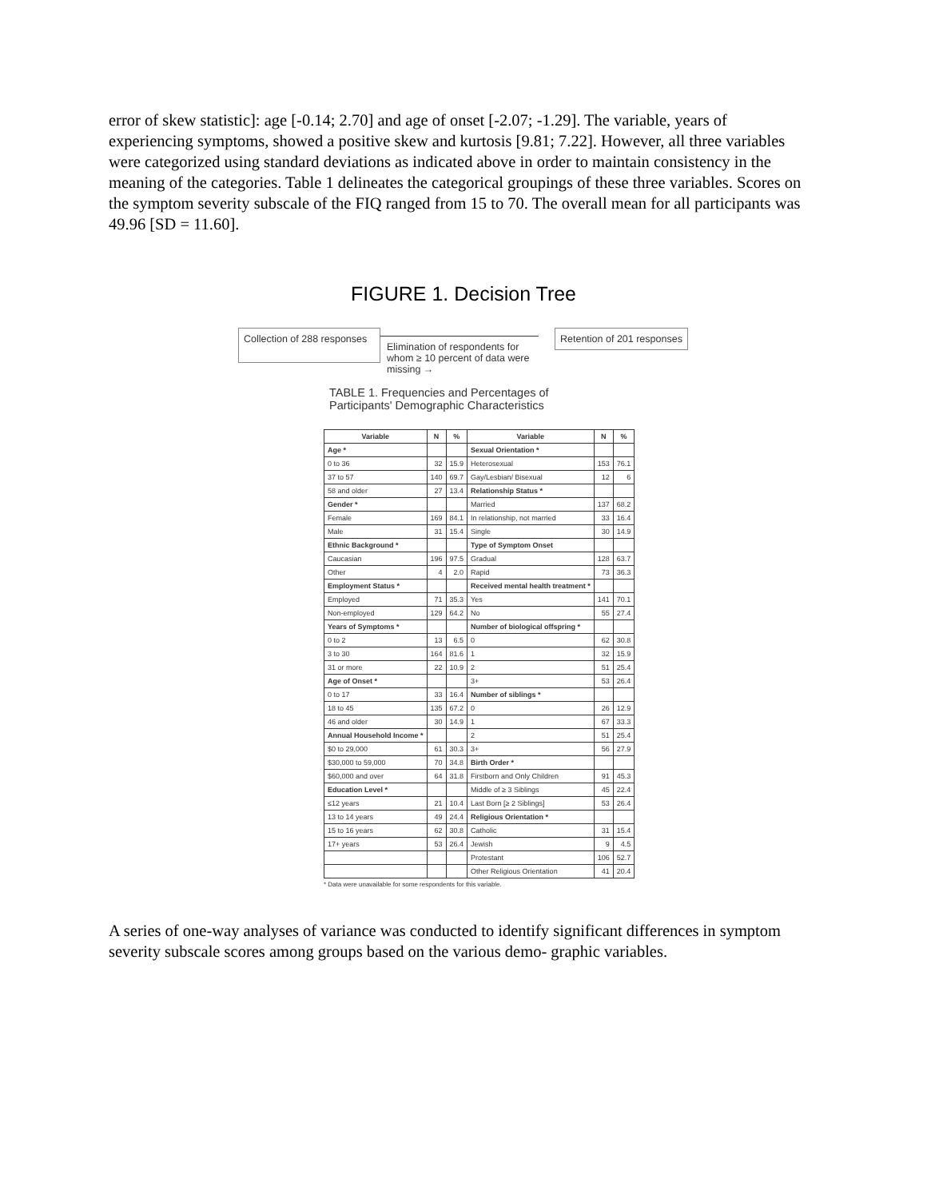error of skew statistic]: age [-0.14; 2.70] and age of onset [-2.07; -1.29]. The variable, years of experiencing symptoms, showed a positive skew and kurtosis [9.81; 7.22]. However, all three variables were categorized using standard deviations as indicated above in order to maintain consistency in the meaning of the categories. Table 1 delineates the categorical groupings of these three variables. Scores on the symptom severity subscale of the FIQ ranged from 15 to 70. The overall mean for all participants was 49.96 [SD = 11.60].
FIGURE 1. Decision Tree
Collection of 288 responses
Elimination of respondents for whom ≥ 10 percent of data were missing →
Retention of 201 responses
TABLE 1. Frequencies and Percentages of Participants' Demographic Characteristics
| Variable | N | % | Variable | N | % |
| --- | --- | --- | --- | --- | --- |
| Age * | | | Sexual Orientation * | | |
| 0 to 36 | 32 | 15.9 | Heterosexual | 153 | 76.1 |
| 37 to 57 | 140 | 69.7 | Gay/Lesbian/ Bisexual | 12 | 6 |
| 58 and older | 27 | 13.4 | Relationship Status * | | |
| Gender * | | | Married | 137 | 68.2 |
| Female | 169 | 84.1 | In relationship, not married | 33 | 16.4 |
| Male | 31 | 15.4 | Single | 30 | 14.9 |
| Ethnic Background * | | | Type of Symptom Onset | | |
| Caucasian | 196 | 97.5 | Gradual | 128 | 63.7 |
| Other | 4 | 2.0 | Rapid | 73 | 36.3 |
| Employment Status * | | | Received mental health treatment * | | |
| Employed | 71 | 35.3 | Yes | 141 | 70.1 |
| Non-employed | 129 | 64.2 | No | 55 | 27.4 |
| Years of Symptoms * | | | Number of biological offspring * | | |
| 0 to 2 | 13 | 6.5 | 0 | 62 | 30.8 |
| 3 to 30 | 164 | 81.6 | 1 | 32 | 15.9 |
| 31 or more | 22 | 10.9 | 2 | 51 | 25.4 |
| Age of Onset * | | | 3+ | 53 | 26.4 |
| 0 to 17 | 33 | 16.4 | Number of siblings * | | |
| 18 to 45 | 135 | 67.2 | 0 | 26 | 12.9 |
| 46 and older | 30 | 14.9 | 1 | 67 | 33.3 |
| Annual Household Income * | | | 2 | 51 | 25.4 |
| $0 to 29,000 | 61 | 30.3 | 3+ | 56 | 27.9 |
| $30,000 to 59,000 | 70 | 34.8 | Birth Order * | | |
| $60,000 and over | 64 | 31.8 | Firstborn and Only Children | 91 | 45.3 |
| Education Level * | | | Middle of ≥ 3 Siblings | 45 | 22.4 |
| ≤12 years | 21 | 10.4 | Last Born [≥ 2 Siblings] | 53 | 26.4 |
| 13 to 14 years | 49 | 24.4 | Religious Orientation * | | |
| 15 to 16 years | 62 | 30.8 | Catholic | 31 | 15.4 |
| 17+ years | 53 | 26.4 | Jewish | 9 | 4.5 |
| | | | Protestant | 106 | 52.7 |
| | | | Other Religious Orientation | 41 | 20.4 |
* Data were unavailable for some respondents for this variable.
A series of one-way analyses of variance was conducted to identify significant differences in symptom severity subscale scores among groups based on the various demo- graphic variables.